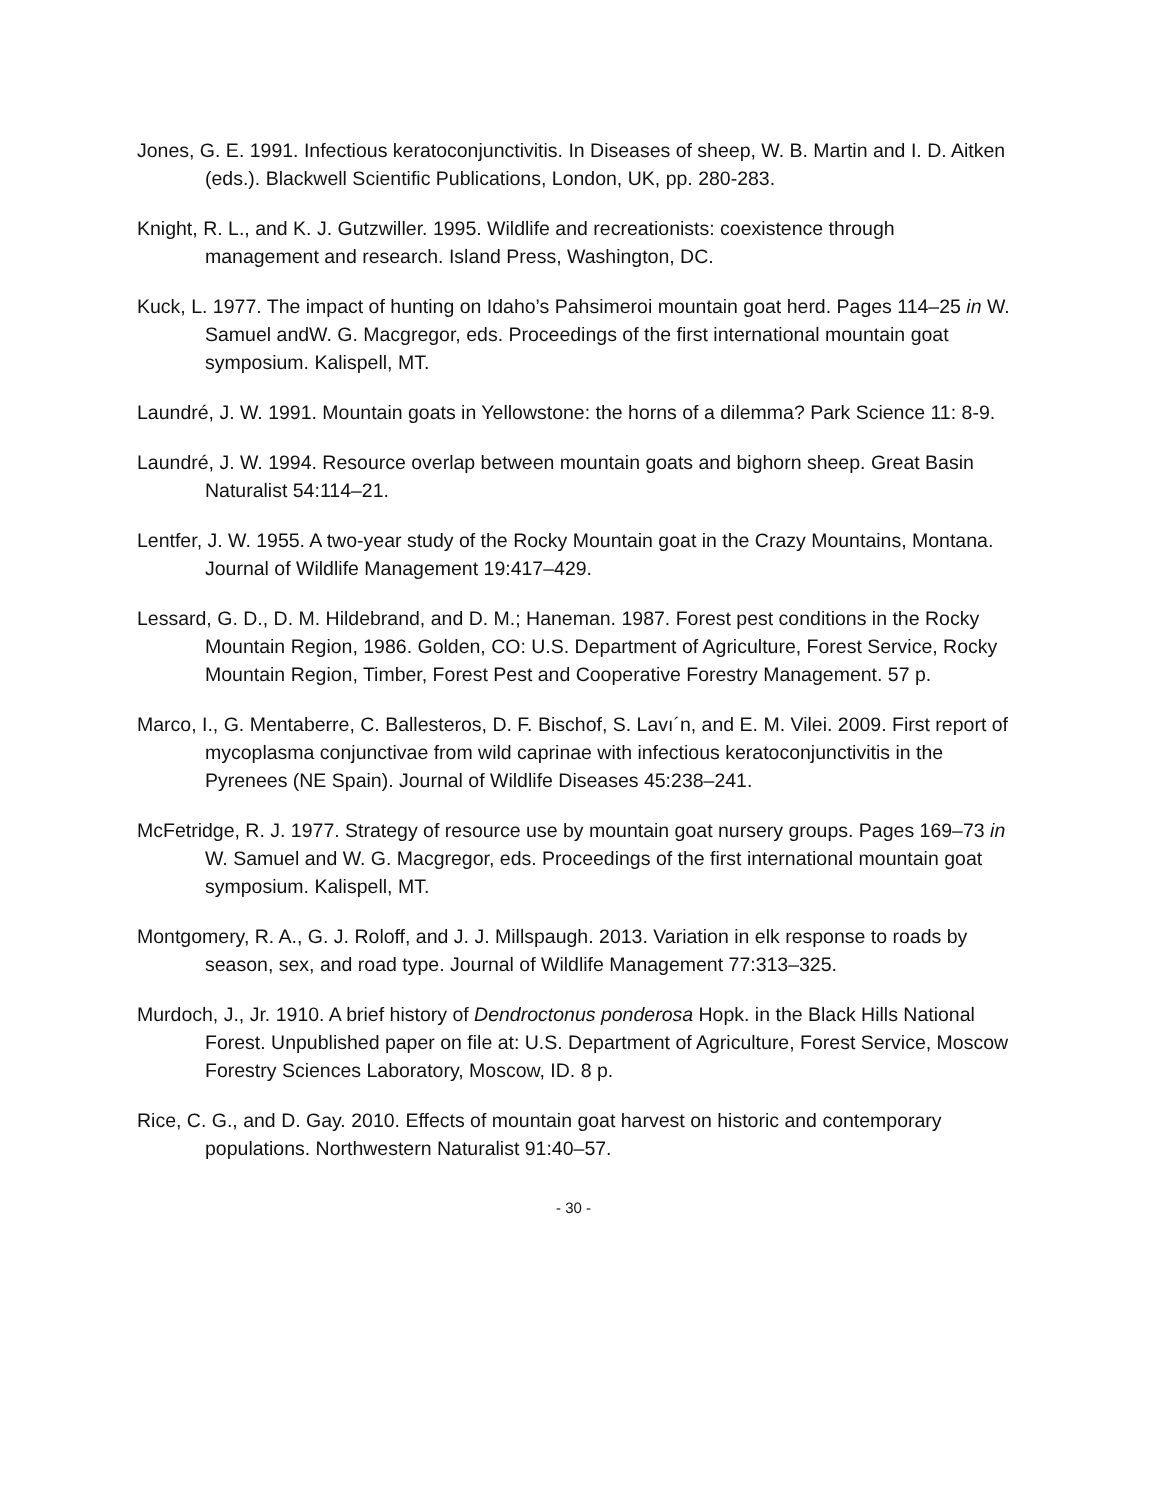Jones, G. E. 1991. Infectious keratoconjunctivitis. In Diseases of sheep, W. B. Martin and I. D. Aitken (eds.). Blackwell Scientific Publications, London, UK, pp. 280-283.
Knight, R. L., and K. J. Gutzwiller. 1995. Wildlife and recreationists: coexistence through management and research. Island Press, Washington, DC.
Kuck, L. 1977. The impact of hunting on Idaho’s Pahsimeroi mountain goat herd. Pages 114–25 in W. Samuel andW. G. Macgregor, eds. Proceedings of the first international mountain goat symposium. Kalispell, MT.
Laundré, J. W. 1991. Mountain goats in Yellowstone: the horns of a dilemma? Park Science 11: 8-9.
Laundré, J. W. 1994. Resource overlap between mountain goats and bighorn sheep. Great Basin Naturalist 54:114–21.
Lentfer, J. W. 1955. A two-year study of the Rocky Mountain goat in the Crazy Mountains, Montana. Journal of Wildlife Management 19:417–429.
Lessard, G. D., D. M. Hildebrand, and D. M.; Haneman. 1987. Forest pest conditions in the Rocky Mountain Region, 1986. Golden, CO: U.S. Department of Agriculture, Forest Service, Rocky Mountain Region, Timber, Forest Pest and Cooperative Forestry Management. 57 p.
Marco, I., G. Mentaberre, C. Ballesteros, D. F. Bischof, S. Lavı´n, and E. M. Vilei. 2009. First report of mycoplasma conjunctivae from wild caprinae with infectious keratoconjunctivitis in the Pyrenees (NE Spain). Journal of Wildlife Diseases 45:238–241.
McFetridge, R. J. 1977. Strategy of resource use by mountain goat nursery groups. Pages 169–73 in W. Samuel and W. G. Macgregor, eds. Proceedings of the first international mountain goat symposium. Kalispell, MT.
Montgomery, R. A., G. J. Roloff, and J. J. Millspaugh. 2013. Variation in elk response to roads by season, sex, and road type. Journal of Wildlife Management 77:313–325.
Murdoch, J., Jr. 1910. A brief history of Dendroctonus ponderosa Hopk. in the Black Hills National Forest. Unpublished paper on file at: U.S. Department of Agriculture, Forest Service, Moscow Forestry Sciences Laboratory, Moscow, ID. 8 p.
Rice, C. G., and D. Gay. 2010. Effects of mountain goat harvest on historic and contemporary populations. Northwestern Naturalist 91:40–57.
- 30 -